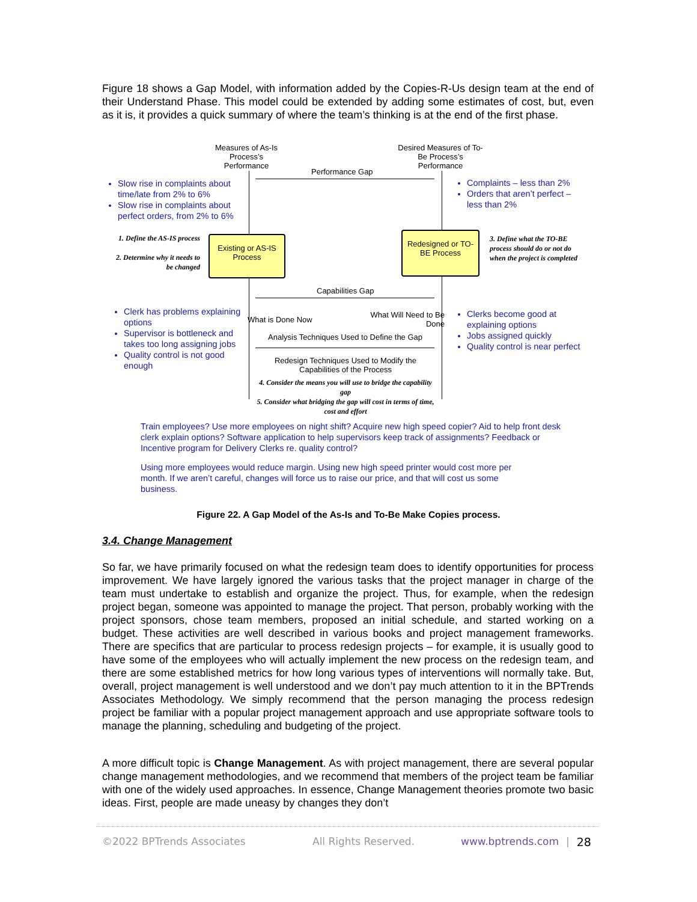Figure 18 shows a Gap Model, with information added by the Copies-R-Us design team at the end of their Understand Phase. This model could be extended by adding some estimates of cost, but, even as it is, it provides a quick summary of where the team’s thinking is at the end of the first phase.
Measures of As-Is Process’s Performance
Desired Measures of To-Be Process’s Performance
Performance Gap
Slow rise in complaints about time/late from 2% to 6%
Slow rise in complaints about perfect orders, from 2% to 6%
Complaints – less than 2%
Orders that aren’t perfect – less than 2%
1. Define the AS-IS process
2. Determine why it needs to be changed
Existing or AS-IS Process
Redesigned or TO-BE Process
3. Define what the TO-BE process should do or not do when the project is completed
Capabilities Gap
Clerk has problems explaining options
Supervisor is bottleneck and takes too long assigning jobs
Quality control is not good enough
What is Done Now
What Will Need to Be Done
Clerks become good at explaining options
Jobs assigned quickly
Quality control is near perfect
Analysis Techniques Used to Define the Gap
Redesign Techniques Used to Modify the Capabilities of the Process
4. Consider the means you will use to bridge the capability gap
5. Consider what bridging the gap will cost in terms of time, cost and effort
Train employees? Use more employees on night shift? Acquire new high speed copier? Aid to help front desk clerk explain options? Software application to help supervisors keep track of assignments? Feedback or Incentive program for Delivery Clerks re. quality control?
Using more employees would reduce margin. Using new high speed printer would cost more per month. If we aren’t careful, changes will force us to raise our price, and that will cost us some business.
Figure 22. A Gap Model of the As-Is and To-Be Make Copies process.
3.4. Change Management
So far, we have primarily focused on what the redesign team does to identify opportunities for process improvement. We have largely ignored the various tasks that the project manager in charge of the team must undertake to establish and organize the project. Thus, for example, when the redesign project began, someone was appointed to manage the project. That person, probably working with the project sponsors, chose team members, proposed an initial schedule, and started working on a budget. These activities are well described in various books and project management frameworks. There are specifics that are particular to process redesign projects – for example, it is usually good to have some of the employees who will actually implement the new process on the redesign team, and there are some established metrics for how long various types of interventions will normally take. But, overall, project management is well understood and we don’t pay much attention to it in the BPTrends Associates Methodology. We simply recommend that the person managing the process redesign project be familiar with a popular project management approach and use appropriate software tools to manage the planning, scheduling and budgeting of the project.
A more difficult topic is Change Management. As with project management, there are several popular change management methodologies, and we recommend that members of the project team be familiar with one of the widely used approaches. In essence, Change Management theories promote two basic ideas. First, people are made uneasy by changes they don’t
©2022 BPTrends Associates All Rights Reserved. www.bptrends.com | 28